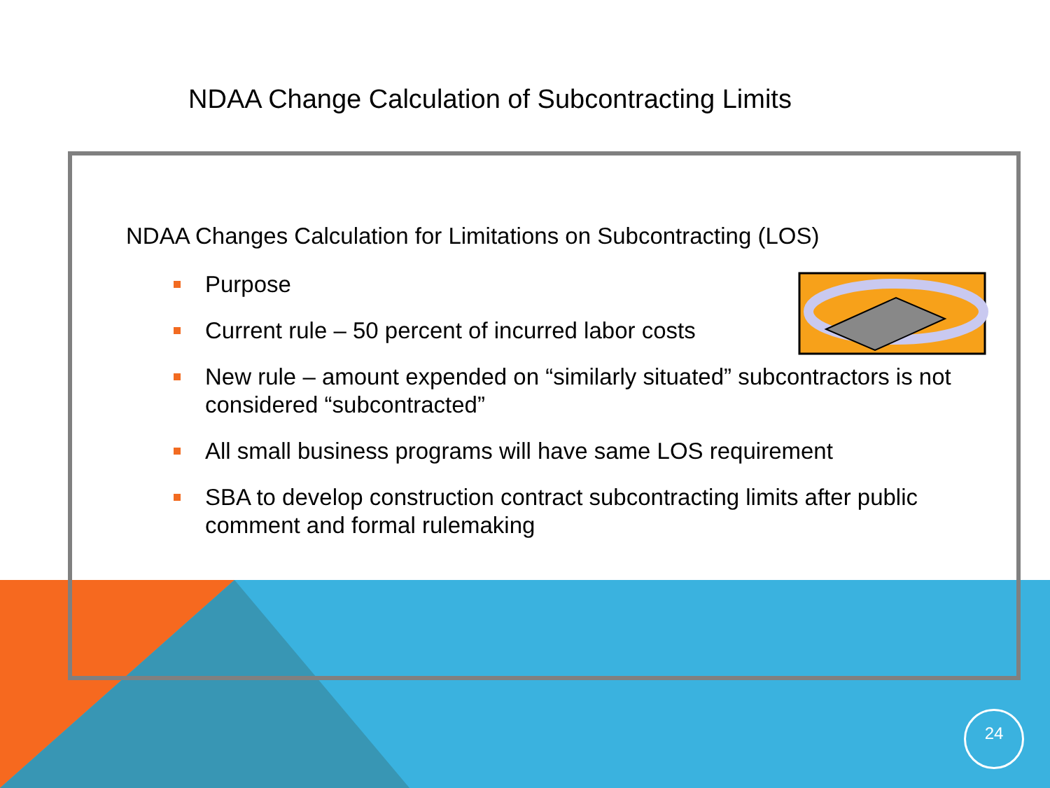NDAA Change Calculation of Subcontracting Limits
NDAA Changes Calculation for Limitations on Subcontracting (LOS)
Purpose
Current rule – 50 percent of incurred labor costs
New rule – amount expended on “similarly situated” subcontractors is not considered “subcontracted”
All small business programs will have same LOS requirement
SBA to develop construction contract subcontracting limits after public comment and formal rulemaking
24